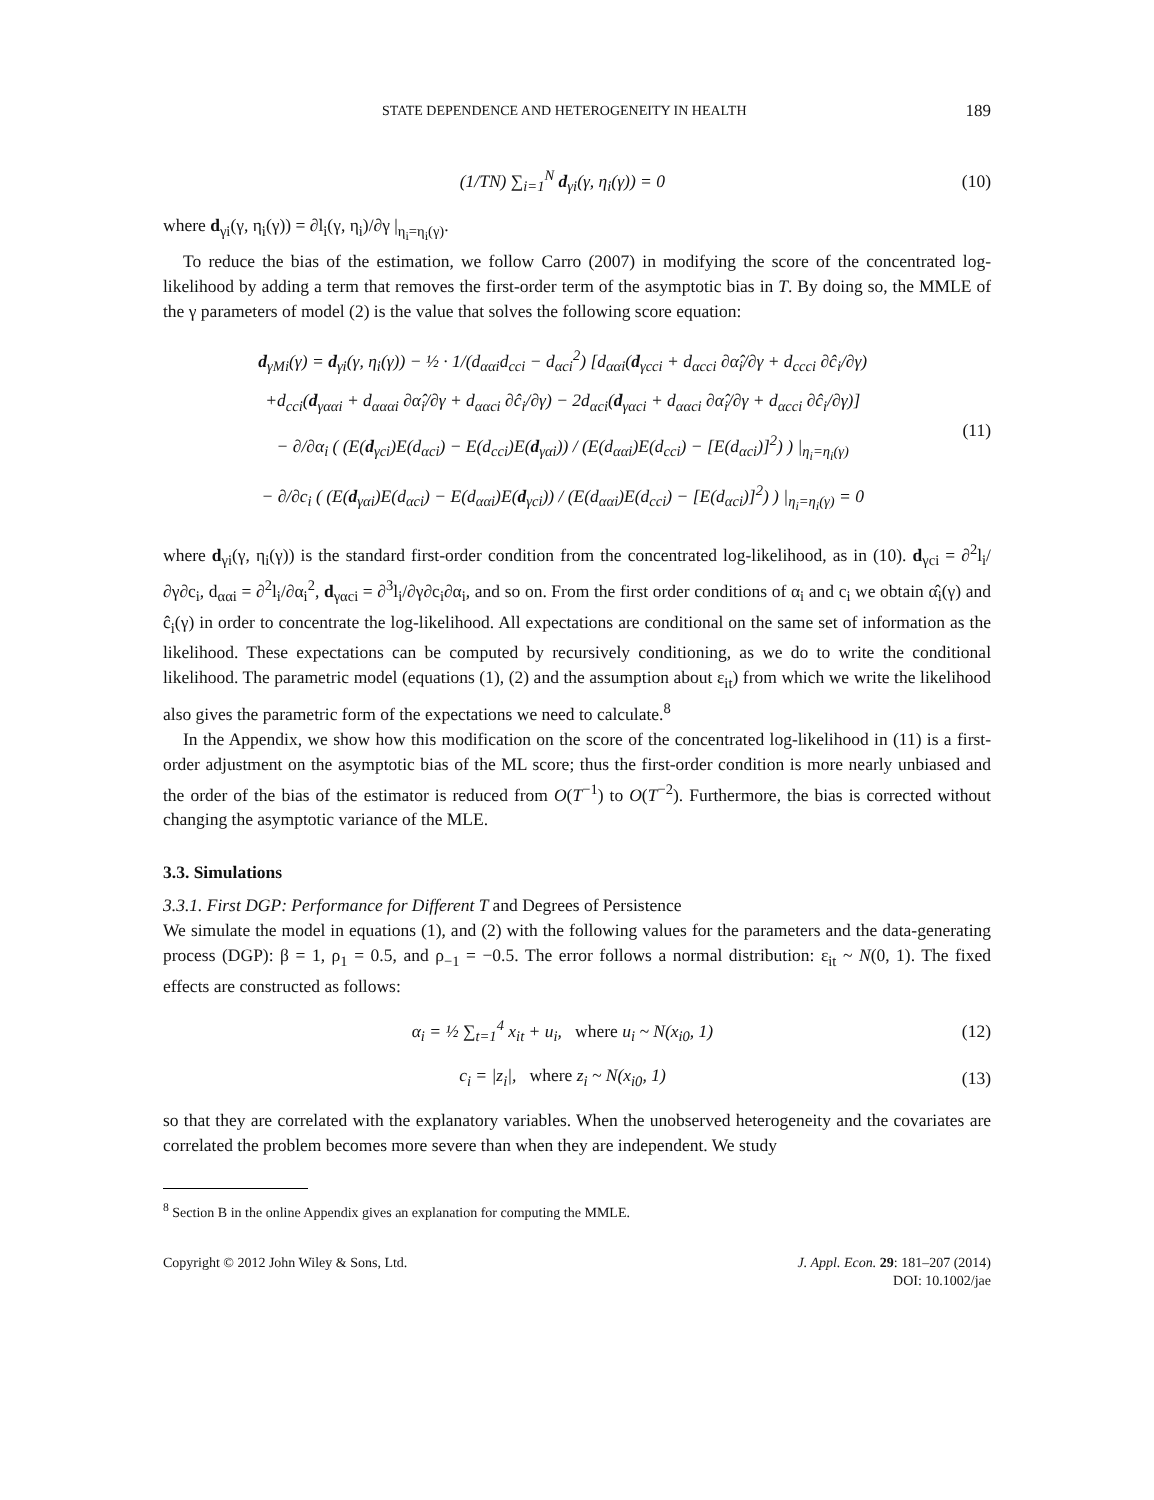STATE DEPENDENCE AND HETEROGENEITY IN HEALTH 189
(1/TN) ∑<sub>i=1</sub><sup>N</sup> d<sub>γi</sub>(γ, η<sub>i</sub>(γ)) = 0 (10)
where d<sub>γi</sub>(γ, η<sub>i</sub>(γ)) = ∂l<sub>i</sub>(γ, η<sub>i</sub>)/∂γ |<sub>η<sub>i</sub>=η<sub>i</sub>(γ)</sub>.
To reduce the bias of the estimation, we follow Carro (2007) in modifying the score of the concentrated log-likelihood by adding a term that removes the first-order term of the asymptotic bias in T. By doing so, the MMLE of the γ parameters of model (2) is the value that solves the following score equation:
d<sub>γMi</sub>(γ) = d<sub>γi</sub>(γ, η<sub>i</sub>(γ)) − ½ · 1/(d<sub>ααi</sub>d<sub>cci</sub> − d<sub>αci</sub><sup>2</sup>) [d<sub>ααi</sub>(d<sub>γcci</sub> + d<sub>αcci</sub> ∂α̂<sub>i</sub>/∂γ + d<sub>ccci</sub> ∂ĉ<sub>i</sub>/∂γ)
+d<sub>cci</sub>(d<sub>γααi</sub> + d<sub>αααi</sub> ∂α̂<sub>i</sub>/∂γ + d<sub>ααci</sub> ∂ĉ<sub>i</sub>/∂γ) − 2d<sub>αci</sub>(d<sub>γαci</sub> + d<sub>ααci</sub> ∂α̂<sub>i</sub>/∂γ + d<sub>αcci</sub> ∂ĉ<sub>i</sub>/∂γ)]
− ∂/∂α<sub>i</sub> ( (E(d<sub>γci</sub>)E(d<sub>αci</sub>) − E(d<sub>cci</sub>)E(d<sub>γαi</sub>)) / (E(d<sub>ααi</sub>)E(d<sub>cci</sub>) − [E(d<sub>αci</sub>)]<sup>2</sup>) ) |<sub>η<sub>i</sub>=η<sub>i</sub>(γ)</sub>
− ∂/∂c<sub>i</sub> ( (E(d<sub>γαi</sub>)E(d<sub>αci</sub>) − E(d<sub>ααi</sub>)E(d<sub>γci</sub>)) / (E(d<sub>ααi</sub>)E(d<sub>cci</sub>) − [E(d<sub>αci</sub>)]<sup>2</sup>) ) |<sub>η<sub>i</sub>=η<sub>i</sub>(γ)</sub> = 0
(11)
where d<sub>γi</sub>(γ, η<sub>i</sub>(γ)) is the standard first-order condition from the concentrated log-likelihood, as in (10). d<sub>γci</sub> = ∂<sup>2</sup>l<sub>i</sub>/∂γ∂c<sub>i</sub>, d<sub>ααi</sub> = ∂<sup>2</sup>l<sub>i</sub>/∂α<sub>i</sub><sup>2</sup>, d<sub>γαci</sub> = ∂<sup>3</sup>l<sub>i</sub>/∂γ∂c<sub>i</sub>∂α<sub>i</sub>, and so on. From the first order conditions of α<sub>i</sub> and c<sub>i</sub> we obtain α̂<sub>i</sub>(γ) and ĉ<sub>i</sub>(γ) in order to concentrate the log-likelihood. All expectations are conditional on the same set of information as the likelihood. These expectations can be computed by recursively conditioning, as we do to write the conditional likelihood. The parametric model (equations (1), (2) and the assumption about ε<sub>it</sub>) from which we write the likelihood also gives the parametric form of the expectations we need to calculate.<sup>8</sup>
In the Appendix, we show how this modification on the score of the concentrated log-likelihood in (11) is a first-order adjustment on the asymptotic bias of the ML score; thus the first-order condition is more nearly unbiased and the order of the bias of the estimator is reduced from O(T<sup>−1</sup>) to O(T<sup>−2</sup>). Furthermore, the bias is corrected without changing the asymptotic variance of the MLE.
3.3. Simulations
3.3.1. First DGP: Performance for Different T and Degrees of Persistence
We simulate the model in equations (1), and (2) with the following values for the parameters and the data-generating process (DGP): β = 1, ρ<sub>1</sub> = 0.5, and ρ<sub>−1</sub> = −0.5. The error follows a normal distribution: ε<sub>it</sub> ~ N(0, 1). The fixed effects are constructed as follows:
α<sub>i</sub> = ½ ∑<sub>t=1</sub><sup>4</sup> x<sub>it</sub> + u<sub>i</sub>, where u<sub>i</sub> ~ N(x<sub>i0</sub>, 1)
(12)
c<sub>i</sub> = |z<sub>i</sub>|, where z<sub>i</sub> ~ N(x<sub>i0</sub>, 1)
(13)
so that they are correlated with the explanatory variables. When the unobserved heterogeneity and the covariates are correlated the problem becomes more severe than when they are independent. We study
<sup>8</sup> Section B in the online Appendix gives an explanation for computing the MMLE.
Copyright © 2012 John Wiley & Sons, Ltd.
J. Appl. Econ. 29: 181–207 (2014)
DOI: 10.1002/jae